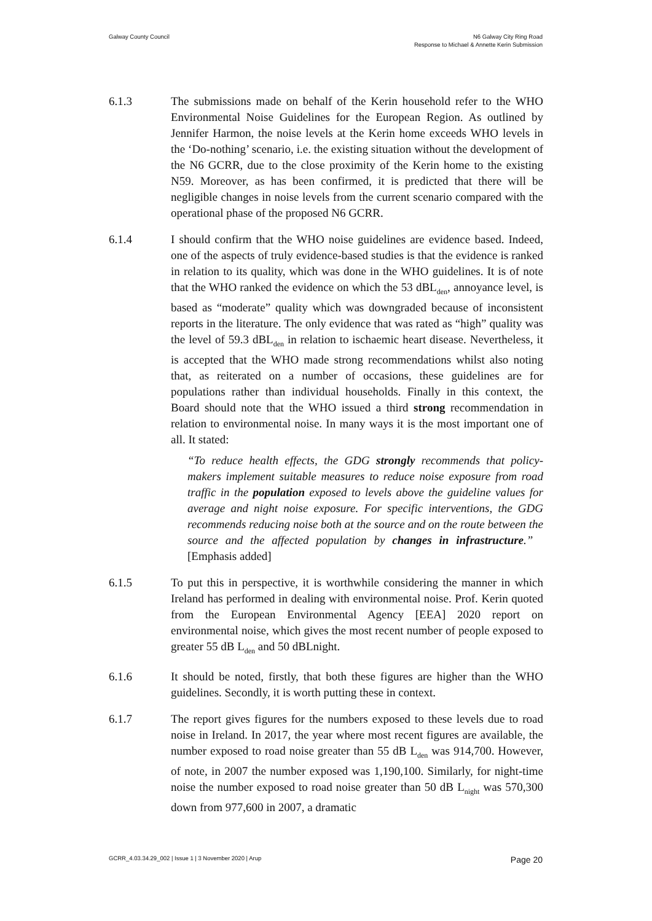Galway County Council N6 Galway City Ring Road
Response to Michael & Annette Kerin Submission
6.1.3 The submissions made on behalf of the Kerin household refer to the WHO Environmental Noise Guidelines for the European Region. As outlined by Jennifer Harmon, the noise levels at the Kerin home exceeds WHO levels in the ‘Do-nothing’ scenario, i.e. the existing situation without the development of the N6 GCRR, due to the close proximity of the Kerin home to the existing N59. Moreover, as has been confirmed, it is predicted that there will be negligible changes in noise levels from the current scenario compared with the operational phase of the proposed N6 GCRR.
6.1.4 I should confirm that the WHO noise guidelines are evidence based. Indeed, one of the aspects of truly evidence-based studies is that the evidence is ranked in relation to its quality, which was done in the WHO guidelines. It is of note that the WHO ranked the evidence on which the 53 dBL<sub>den</sub>, annoyance level, is based as “moderate” quality which was downgraded because of inconsistent reports in the literature. The only evidence that was rated as “high” quality was the level of 59.3 dBL<sub>den</sub> in relation to ischaemic heart disease. Nevertheless, it is accepted that the WHO made strong recommendations whilst also noting that, as reiterated on a number of occasions, these guidelines are for populations rather than individual households. Finally in this context, the Board should note that the WHO issued a third strong recommendation in relation to environmental noise. In many ways it is the most important one of all. It stated:
“To reduce health effects, the GDG strongly recommends that policy-makers implement suitable measures to reduce noise exposure from road traffic in the population exposed to levels above the guideline values for average and night noise exposure. For specific interventions, the GDG recommends reducing noise both at the source and on the route between the source and the affected population by changes in infrastructure.” [Emphasis added]
6.1.5 To put this in perspective, it is worthwhile considering the manner in which Ireland has performed in dealing with environmental noise. Prof. Kerin quoted from the European Environmental Agency [EEA] 2020 report on environmental noise, which gives the most recent number of people exposed to greater 55 dB L<sub>den</sub> and 50 dBLnight.
6.1.6 It should be noted, firstly, that both these figures are higher than the WHO guidelines. Secondly, it is worth putting these in context.
6.1.7 The report gives figures for the numbers exposed to these levels due to road noise in Ireland. In 2017, the year where most recent figures are available, the number exposed to road noise greater than 55 dB L<sub>den</sub> was 914,700. However, of note, in 2007 the number exposed was 1,190,100. Similarly, for night-time noise the number exposed to road noise greater than 50 dB L<sub>night</sub> was 570,300 down from 977,600 in 2007, a dramatic
GCRR_4.03.34.29_002 | Issue 1 | 3 November 2020 | Arup
Page 20